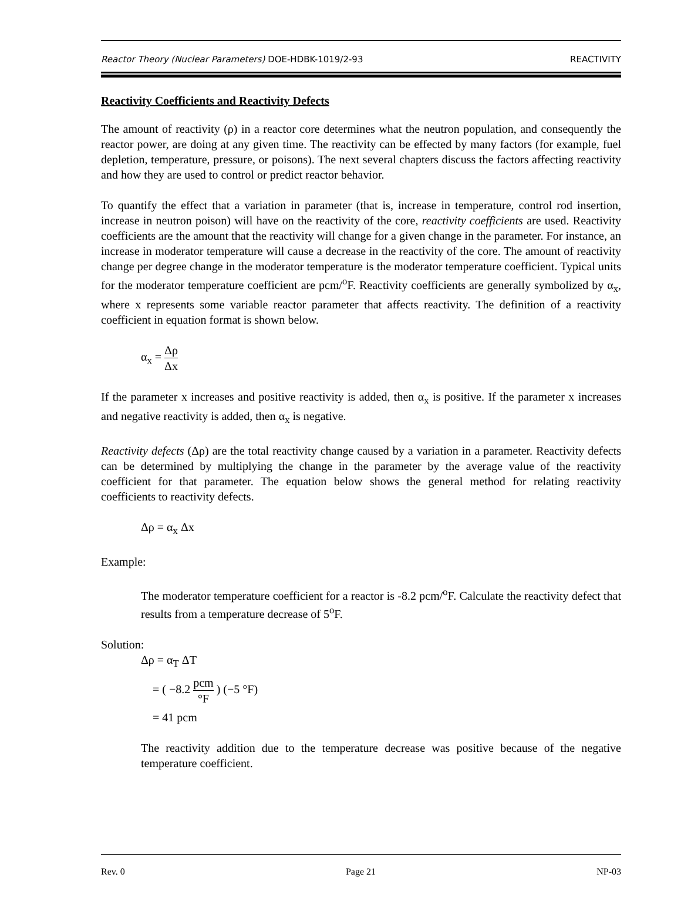Reactor Theory (Nuclear Parameters) DOE-HDBK-1019/2-93 REACTIVITY
Reactivity Coefficients and Reactivity Defects
The amount of reactivity (ρ) in a reactor core determines what the neutron population, and consequently the reactor power, are doing at any given time. The reactivity can be effected by many factors (for example, fuel depletion, temperature, pressure, or poisons). The next several chapters discuss the factors affecting reactivity and how they are used to control or predict reactor behavior.
To quantify the effect that a variation in parameter (that is, increase in temperature, control rod insertion, increase in neutron poison) will have on the reactivity of the core, reactivity coefficients are used. Reactivity coefficients are the amount that the reactivity will change for a given change in the parameter. For instance, an increase in moderator temperature will cause a decrease in the reactivity of the core. The amount of reactivity change per degree change in the moderator temperature is the moderator temperature coefficient. Typical units for the moderator temperature coefficient are pcm/<sup>o</sup>F. Reactivity coefficients are generally symbolized by α<sub>x</sub>, where x represents some variable reactor parameter that affects reactivity. The definition of a reactivity coefficient in equation format is shown below.
α<sub>x</sub> = Δρ Δx
If the parameter x increases and positive reactivity is added, then α<sub>x</sub> is positive. If the parameter x increases and negative reactivity is added, then α<sub>x</sub> is negative.
Reactivity defects (Δρ) are the total reactivity change caused by a variation in a parameter. Reactivity defects can be determined by multiplying the change in the parameter by the average value of the reactivity coefficient for that parameter. The equation below shows the general method for relating reactivity coefficients to reactivity defects.
Δρ = α<sub>x</sub> Δx
Example:
The moderator temperature coefficient for a reactor is -8.2 pcm/<sup>o</sup>F. Calculate the reactivity defect that results from a temperature decrease of 5<sup>o</sup>F.
Solution:
Δρ = α<sub>T</sub> ΔT
= ( −8.2 pcm °F ) (−5 °F)
= 41 pcm
The reactivity addition due to the temperature decrease was positive because of the negative temperature coefficient.
Rev. 0 Page 21 NP-03